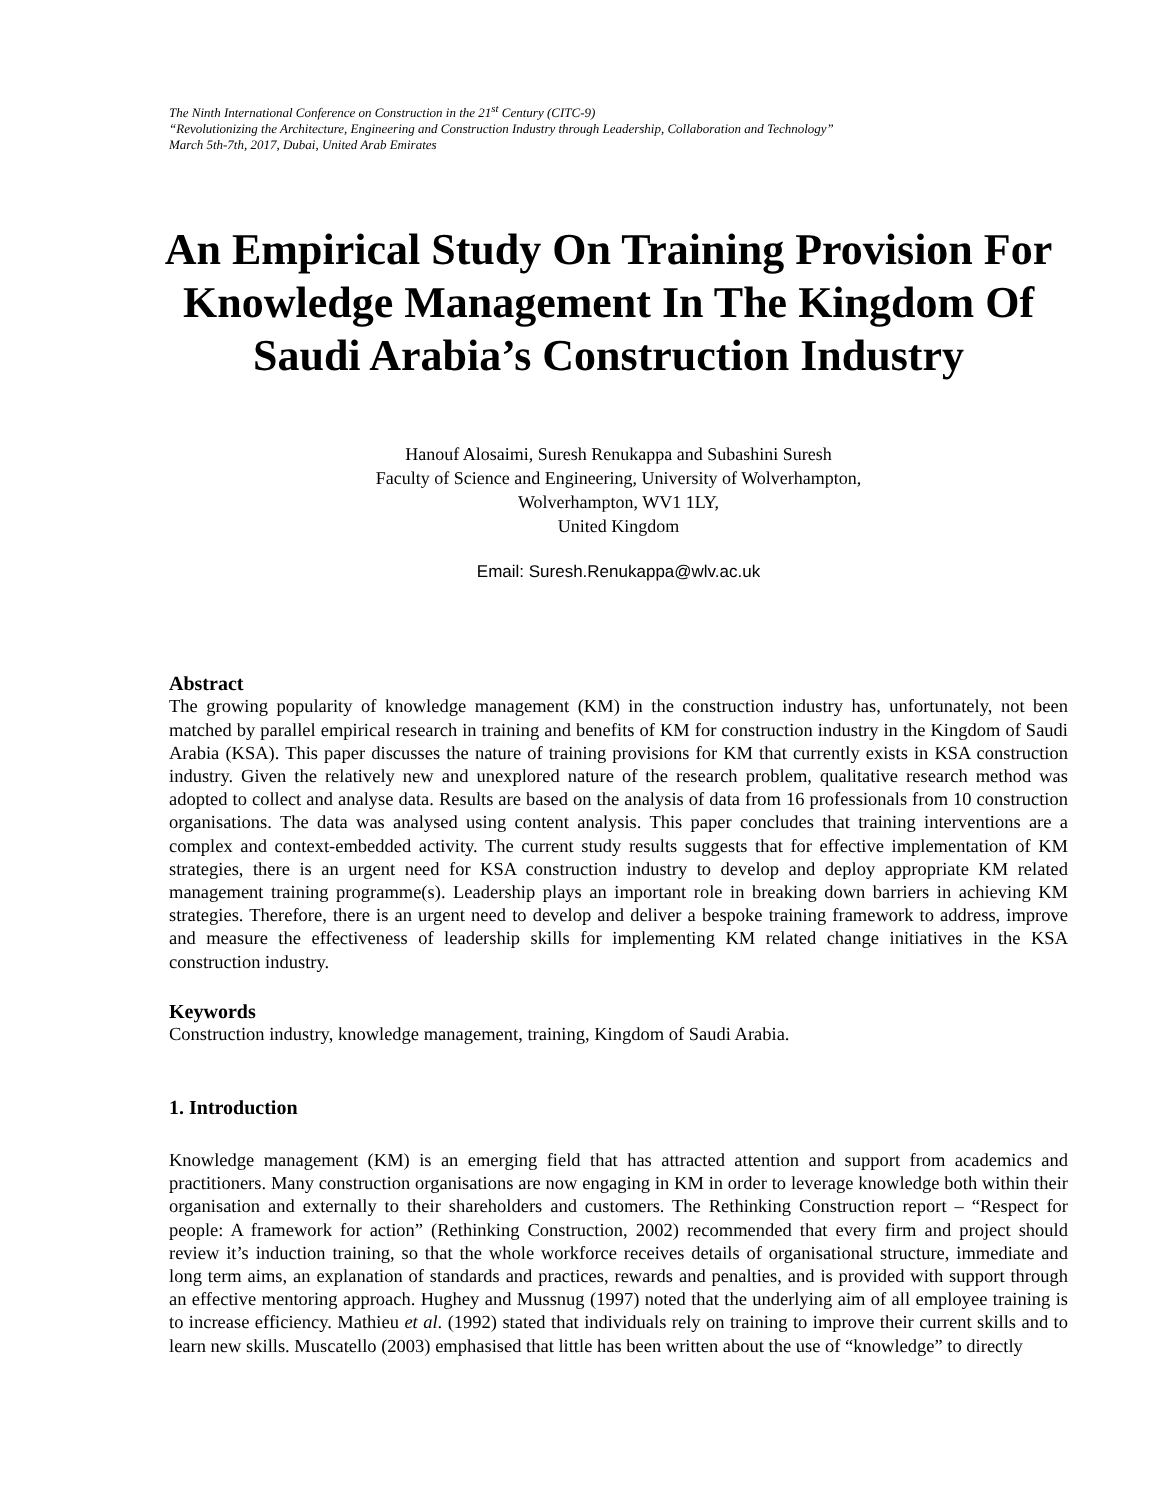The Ninth International Conference on Construction in the 21<sup>st</sup> Century (CITC-9)
“Revolutionizing the Architecture, Engineering and Construction Industry through Leadership, Collaboration and Technology”
March 5th-7th, 2017, Dubai, United Arab Emirates
An Empirical Study On Training Provision For Knowledge Management In The Kingdom Of Saudi Arabia’s Construction Industry
Hanouf Alosaimi, Suresh Renukappa and Subashini Suresh
Faculty of Science and Engineering, University of Wolverhampton,
Wolverhampton, WV1 1LY,
United Kingdom
Email: Suresh.Renukappa@wlv.ac.uk
Abstract
The growing popularity of knowledge management (KM) in the construction industry has, unfortunately, not been matched by parallel empirical research in training and benefits of KM for construction industry in the Kingdom of Saudi Arabia (KSA). This paper discusses the nature of training provisions for KM that currently exists in KSA construction industry. Given the relatively new and unexplored nature of the research problem, qualitative research method was adopted to collect and analyse data. Results are based on the analysis of data from 16 professionals from 10 construction organisations. The data was analysed using content analysis. This paper concludes that training interventions are a complex and context-embedded activity. The current study results suggests that for effective implementation of KM strategies, there is an urgent need for KSA construction industry to develop and deploy appropriate KM related management training programme(s). Leadership plays an important role in breaking down barriers in achieving KM strategies. Therefore, there is an urgent need to develop and deliver a bespoke training framework to address, improve and measure the effectiveness of leadership skills for implementing KM related change initiatives in the KSA construction industry.
Keywords
Construction industry, knowledge management, training, Kingdom of Saudi Arabia.
1. Introduction
Knowledge management (KM) is an emerging field that has attracted attention and support from academics and practitioners. Many construction organisations are now engaging in KM in order to leverage knowledge both within their organisation and externally to their shareholders and customers. The Rethinking Construction report – “Respect for people: A framework for action” (Rethinking Construction, 2002) recommended that every firm and project should review it’s induction training, so that the whole workforce receives details of organisational structure, immediate and long term aims, an explanation of standards and practices, rewards and penalties, and is provided with support through an effective mentoring approach. Hughey and Mussnug (1997) noted that the underlying aim of all employee training is to increase efficiency. Mathieu et al. (1992) stated that individuals rely on training to improve their current skills and to learn new skills. Muscatello (2003) emphasised that little has been written about the use of “knowledge” to directly